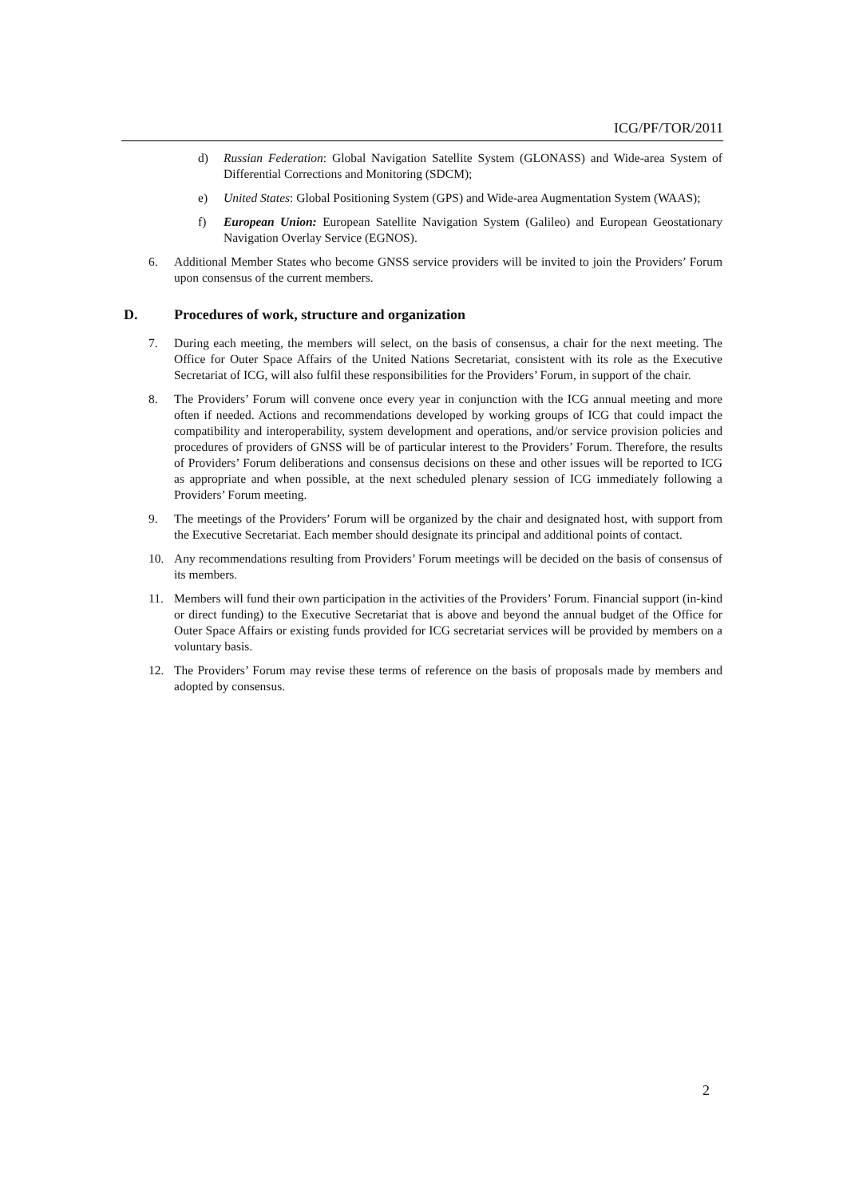ICG/PF/TOR/2011
d) Russian Federation: Global Navigation Satellite System (GLONASS) and Wide-area System of Differential Corrections and Monitoring (SDCM);
e) United States: Global Positioning System (GPS) and Wide-area Augmentation System (WAAS);
f) European Union: European Satellite Navigation System (Galileo) and European Geostationary Navigation Overlay Service (EGNOS).
6. Additional Member States who become GNSS service providers will be invited to join the Providers’ Forum upon consensus of the current members.
D. Procedures of work, structure and organization
7. During each meeting, the members will select, on the basis of consensus, a chair for the next meeting. The Office for Outer Space Affairs of the United Nations Secretariat, consistent with its role as the Executive Secretariat of ICG, will also fulfil these responsibilities for the Providers’ Forum, in support of the chair.
8. The Providers’ Forum will convene once every year in conjunction with the ICG annual meeting and more often if needed. Actions and recommendations developed by working groups of ICG that could impact the compatibility and interoperability, system development and operations, and/or service provision policies and procedures of providers of GNSS will be of particular interest to the Providers’ Forum. Therefore, the results of Providers’ Forum deliberations and consensus decisions on these and other issues will be reported to ICG as appropriate and when possible, at the next scheduled plenary session of ICG immediately following a Providers’ Forum meeting.
9. The meetings of the Providers’ Forum will be organized by the chair and designated host, with support from the Executive Secretariat. Each member should designate its principal and additional points of contact.
10. Any recommendations resulting from Providers’ Forum meetings will be decided on the basis of consensus of its members.
11. Members will fund their own participation in the activities of the Providers’ Forum. Financial support (in-kind or direct funding) to the Executive Secretariat that is above and beyond the annual budget of the Office for Outer Space Affairs or existing funds provided for ICG secretariat services will be provided by members on a voluntary basis.
12. The Providers’ Forum may revise these terms of reference on the basis of proposals made by members and adopted by consensus.
2